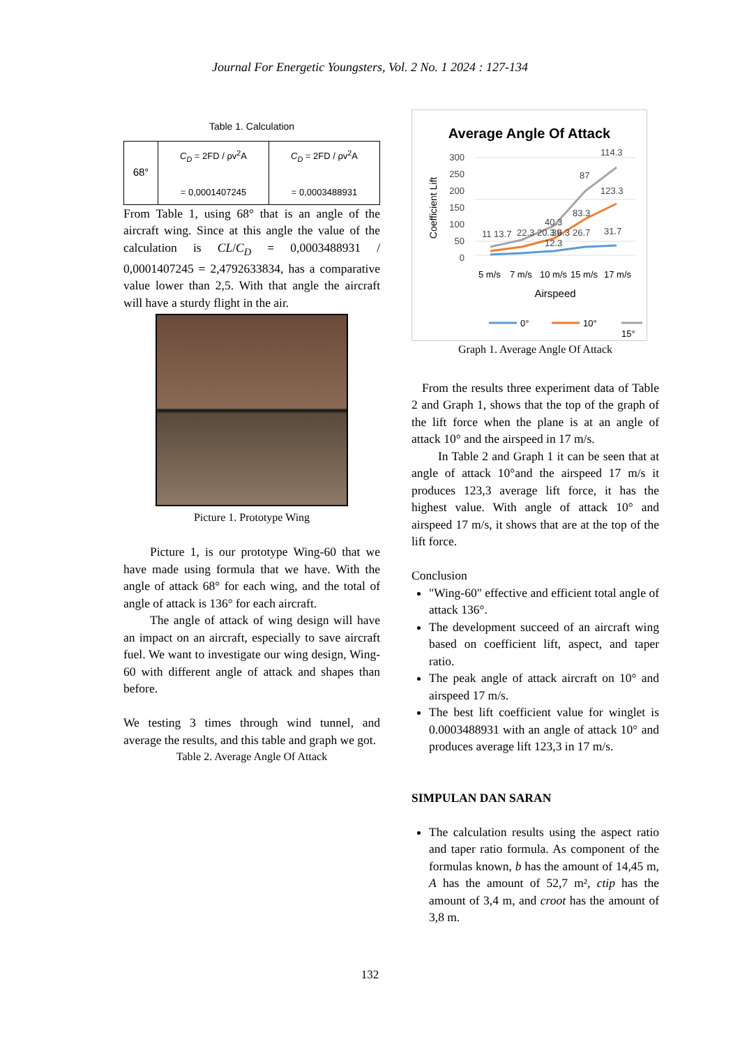Journal For Energetic Youngsters, Vol. 2 No. 1 2024 : 127-134
Table 1. Calculation
| 68° | C<sub>D</sub> = 2FD / ρv<sup>2</sup>A = 0,0001407245 | C<sub>D</sub> = 2FD / ρv<sup>2</sup>A = 0,0003488931 |
From Table 1, using 68° that is an angle of the aircraft wing. Since at this angle the value of the calculation is CL/C<sub>D</sub> = 0,0003488931 / 0,0001407245 = 2,4792633834, has a comparative value lower than 2,5. With that angle the aircraft will have a sturdy flight in the air.
Picture 1. Prototype Wing
Picture 1, is our prototype Wing-60 that we have made using formula that we have. With the angle of attack 68° for each wing, and the total of angle of attack is 136° for each aircraft.
The angle of attack of wing design will have an impact on an aircraft, especially to save aircraft fuel. We want to investigate our wing design, Wing-60 with different angle of attack and shapes than before.
We testing 3 times through wind tunnel, and average the results, and this table and graph we got.
Table 2. Average Angle Of Attack
Average Angle Of Attack
300
250
200
150
100
50
0
Coefficient Lift
114.3
87
123.3
83.3
40.3
39
26.7
31.7
22.3 20.3 6.3
11 13.7
12.3
5 m/s
7 m/s
10 m/s
15 m/s
17 m/s
Airspeed
0°
10°
15°
Graph 1. Average Angle Of Attack
From the results three experiment data of Table 2 and Graph 1, shows that the top of the graph of the lift force when the plane is at an angle of attack 10° and the airspeed in 17 m/s.
In Table 2 and Graph 1 it can be seen that at angle of attack 10°and the airspeed 17 m/s it produces 123,3 average lift force, it has the highest value. With angle of attack 10° and airspeed 17 m/s, it shows that are at the top of the lift force.
Conclusion
"Wing-60" effective and efficient total angle of attack 136°.
The development succeed of an aircraft wing based on coefficient lift, aspect, and taper ratio.
The peak angle of attack aircraft on 10° and airspeed 17 m/s.
The best lift coefficient value for winglet is 0.0003488931 with an angle of attack 10° and produces average lift 123,3 in 17 m/s.
SIMPULAN DAN SARAN
The calculation results using the aspect ratio and taper ratio formula. As component of the formulas known, b has the amount of 14,45 m, A has the amount of 52,7 m², ctip has the amount of 3,4 m, and croot has the amount of 3,8 m.
132